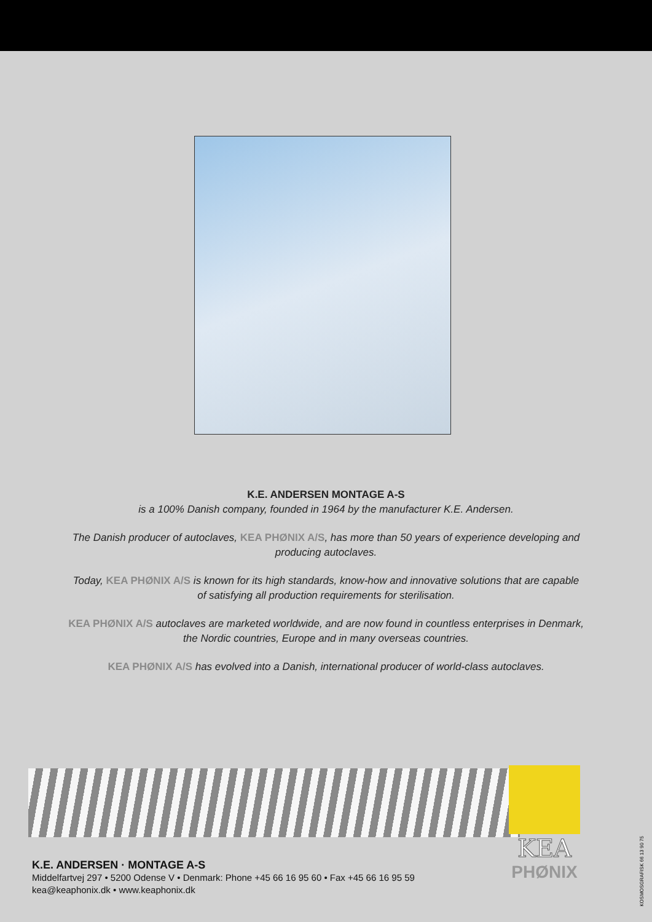K.E. ANDERSEN MONTAGE A-S
is a 100% Danish company, founded in 1964 by the manufacturer K.E. Andersen.
The Danish producer of autoclaves, KEA PHØNIX A/S, has more than 50 years of experience developing and producing autoclaves.
Today, KEA PHØNIX A/S is known for its high standards, know-how and innovative solutions that are capable of satisfying all production requirements for sterilisation.
KEA PHØNIX A/S autoclaves are marketed worldwide, and are now found in countless enterprises in Denmark, the Nordic countries, Europe and in many overseas countries.
KEA PHØNIX A/S has evolved into a Danish, international producer of world-class autoclaves.
KEA
PHØNIX
K.E. ANDERSEN · MONTAGE A-S
Middelfartvej 297 • 5200 Odense V • Denmark: Phone +45 66 16 95 60 • Fax +45 66 16 95 59
kea@keaphonix.dk • www.keaphonix.dk
KOSMOSGRAFISK 66 13 90 75